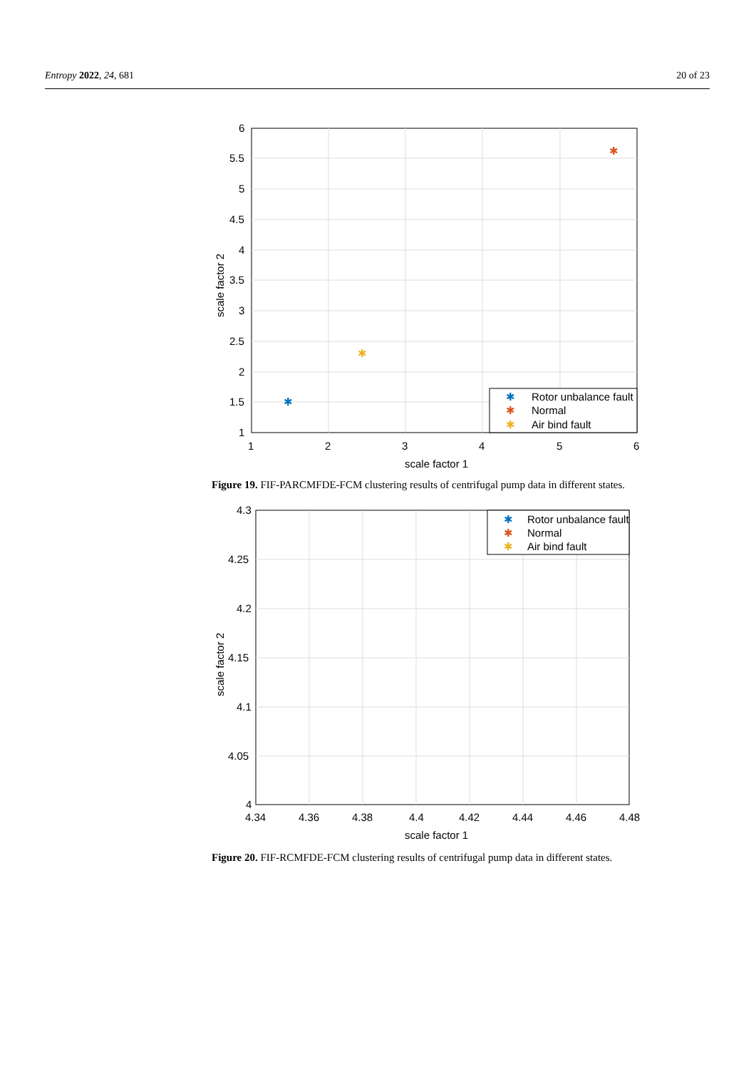Entropy 2022, 24, 681 20 of 23
6
5.5
5
4.5
4
3.5
3
2.5
2
1.5
1
1
2
3
4
5
6
scale factor 1
scale factor 2
✱
✱
✱
✱
Rotor unbalance fault
✱
Normal
✱
Air bind fault
Figure 19. FIF-PARCMFDE-FCM clustering results of centrifugal pump data in different states.
4.3
4.25
4.2
4.15
4.1
4.05
4
4.34
4.36
4.38
4.4
4.42
4.44
4.46
4.48
scale factor 1
scale factor 2
✱
Rotor unbalance fault
✱
Normal
✱
Air bind fault
Figure 20. FIF-RCMFDE-FCM clustering results of centrifugal pump data in different states.